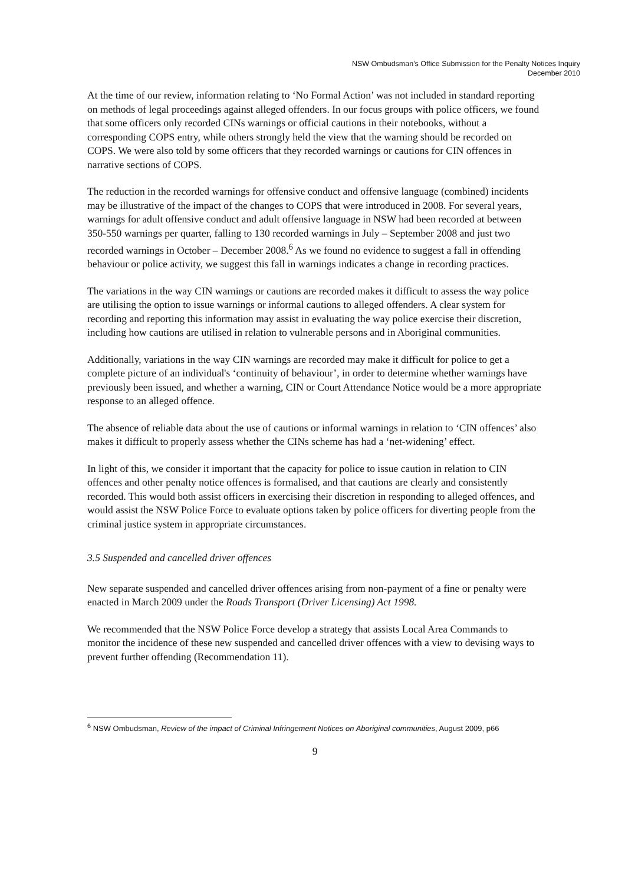NSW Ombudsman's Office Submission for the Penalty Notices Inquiry
December 2010
At the time of our review, information relating to ‘No Formal Action’ was not included in standard reporting on methods of legal proceedings against alleged offenders. In our focus groups with police officers, we found that some officers only recorded CINs warnings or official cautions in their notebooks, without a corresponding COPS entry, while others strongly held the view that the warning should be recorded on COPS. We were also told by some officers that they recorded warnings or cautions for CIN offences in narrative sections of COPS.
The reduction in the recorded warnings for offensive conduct and offensive language (combined) incidents may be illustrative of the impact of the changes to COPS that were introduced in 2008. For several years, warnings for adult offensive conduct and adult offensive language in NSW had been recorded at between 350-550 warnings per quarter, falling to 130 recorded warnings in July – September 2008 and just two recorded warnings in October – December 2008.<sup>6</sup> As we found no evidence to suggest a fall in offending behaviour or police activity, we suggest this fall in warnings indicates a change in recording practices.
The variations in the way CIN warnings or cautions are recorded makes it difficult to assess the way police are utilising the option to issue warnings or informal cautions to alleged offenders. A clear system for recording and reporting this information may assist in evaluating the way police exercise their discretion, including how cautions are utilised in relation to vulnerable persons and in Aboriginal communities.
Additionally, variations in the way CIN warnings are recorded may make it difficult for police to get a complete picture of an individual's ‘continuity of behaviour’, in order to determine whether warnings have previously been issued, and whether a warning, CIN or Court Attendance Notice would be a more appropriate response to an alleged offence.
The absence of reliable data about the use of cautions or informal warnings in relation to ‘CIN offences’ also makes it difficult to properly assess whether the CINs scheme has had a ‘net-widening’ effect.
In light of this, we consider it important that the capacity for police to issue caution in relation to CIN offences and other penalty notice offences is formalised, and that cautions are clearly and consistently recorded. This would both assist officers in exercising their discretion in responding to alleged offences, and would assist the NSW Police Force to evaluate options taken by police officers for diverting people from the criminal justice system in appropriate circumstances.
3.5 Suspended and cancelled driver offences
New separate suspended and cancelled driver offences arising from non-payment of a fine or penalty were enacted in March 2009 under the Roads Transport (Driver Licensing) Act 1998.
We recommended that the NSW Police Force develop a strategy that assists Local Area Commands to monitor the incidence of these new suspended and cancelled driver offences with a view to devising ways to prevent further offending (Recommendation 11).
<sup>6</sup> NSW Ombudsman, Review of the impact of Criminal Infringement Notices on Aboriginal communities, August 2009, p66
9